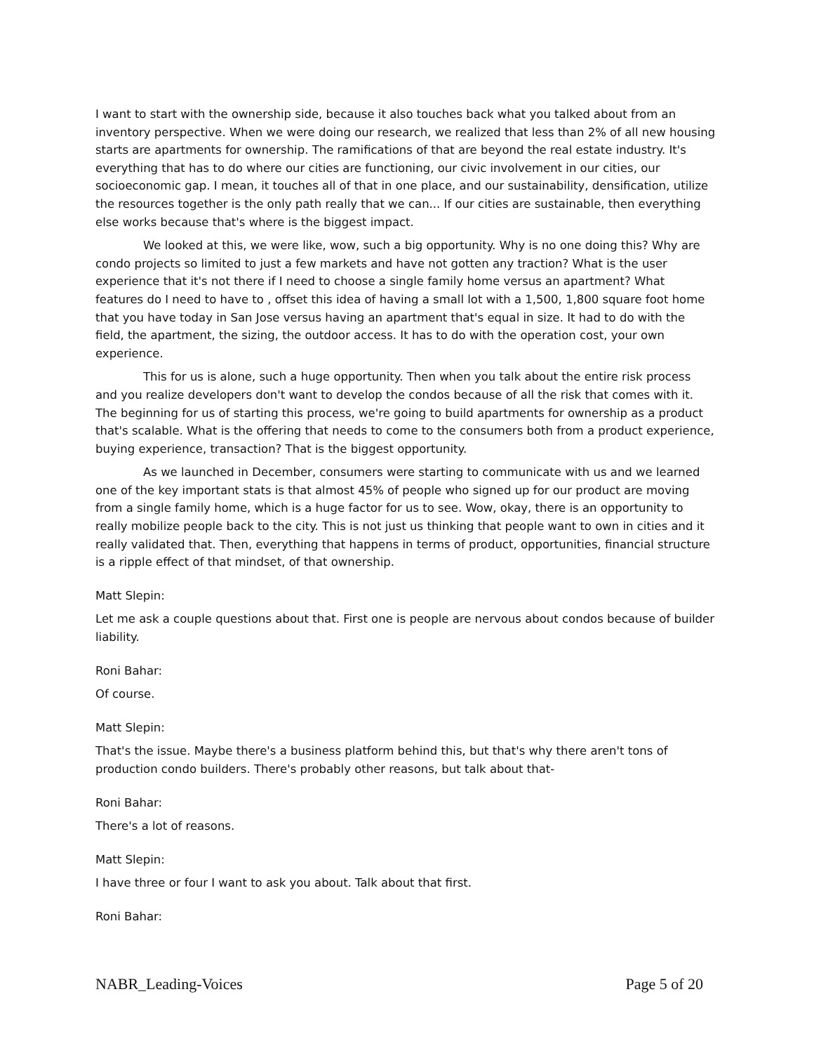I want to start with the ownership side, because it also touches back what you talked about from an inventory perspective. When we were doing our research, we realized that less than 2% of all new housing starts are apartments for ownership. The ramifications of that are beyond the real estate industry. It's everything that has to do where our cities are functioning, our civic involvement in our cities, our socioeconomic gap. I mean, it touches all of that in one place, and our sustainability, densification, utilize the resources together is the only path really that we can... If our cities are sustainable, then everything else works because that's where is the biggest impact.
We looked at this, we were like, wow, such a big opportunity. Why is no one doing this? Why are condo projects so limited to just a few markets and have not gotten any traction? What is the user experience that it's not there if I need to choose a single family home versus an apartment? What features do I need to have to , offset this idea of having a small lot with a 1,500, 1,800 square foot home that you have today in San Jose versus having an apartment that's equal in size. It had to do with the field, the apartment, the sizing, the outdoor access. It has to do with the operation cost, your own experience.
This for us is alone, such a huge opportunity. Then when you talk about the entire risk process and you realize developers don't want to develop the condos because of all the risk that comes with it. The beginning for us of starting this process, we're going to build apartments for ownership as a product that's scalable. What is the offering that needs to come to the consumers both from a product experience, buying experience, transaction? That is the biggest opportunity.
As we launched in December, consumers were starting to communicate with us and we learned one of the key important stats is that almost 45% of people who signed up for our product are moving from a single family home, which is a huge factor for us to see. Wow, okay, there is an opportunity to really mobilize people back to the city. This is not just us thinking that people want to own in cities and it really validated that. Then, everything that happens in terms of product, opportunities, financial structure is a ripple effect of that mindset, of that ownership.
Matt Slepin:
Let me ask a couple questions about that. First one is people are nervous about condos because of builder liability.
Roni Bahar:
Of course.
Matt Slepin:
That's the issue. Maybe there's a business platform behind this, but that's why there aren't tons of production condo builders. There's probably other reasons, but talk about that-
Roni Bahar:
There's a lot of reasons.
Matt Slepin:
I have three or four I want to ask you about. Talk about that first.
Roni Bahar:
NABR_Leading-Voices Page 5 of 20